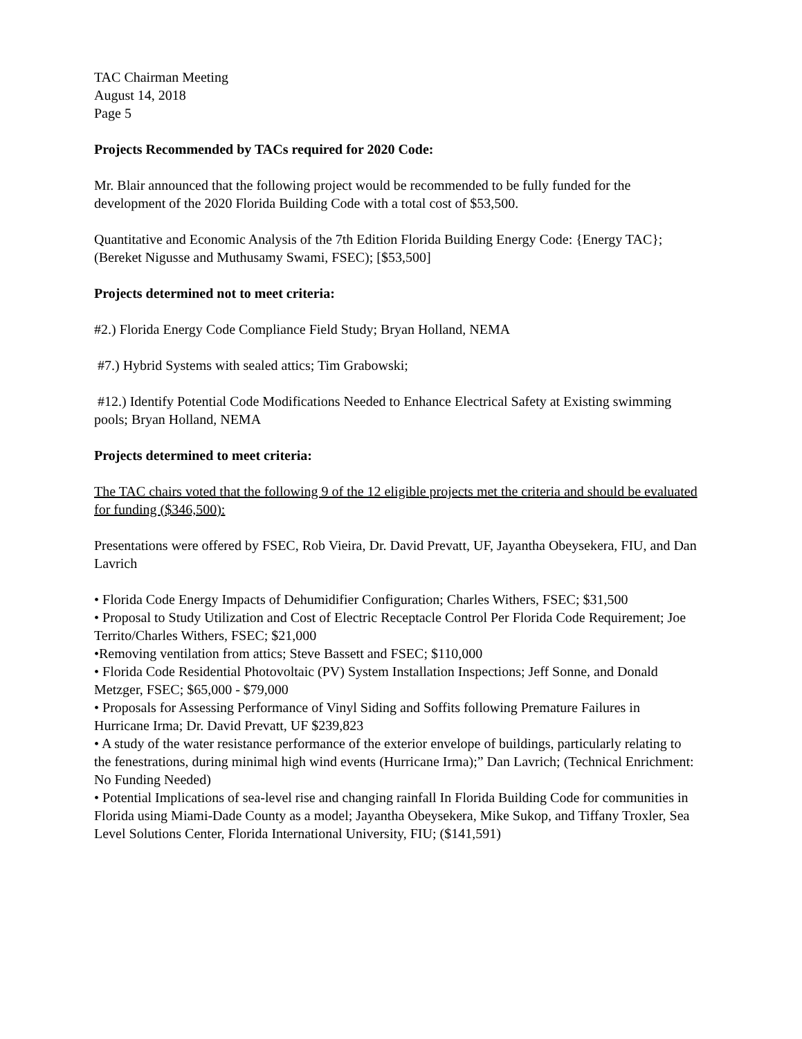TAC Chairman Meeting
August 14, 2018
Page 5
Projects Recommended by TACs required for 2020 Code:
Mr. Blair announced that the following project would be recommended to be fully funded for the development of the 2020 Florida Building Code with a total cost of $53,500.
Quantitative and Economic Analysis of the 7th Edition Florida Building Energy Code: {Energy TAC}; (Bereket Nigusse and Muthusamy Swami, FSEC); [$53,500]
Projects determined not to meet criteria:
#2.) Florida Energy Code Compliance Field Study; Bryan Holland, NEMA
#7.) Hybrid Systems with sealed attics; Tim Grabowski;
#12.) Identify Potential Code Modifications Needed to Enhance Electrical Safety at Existing swimming pools; Bryan Holland, NEMA
Projects determined to meet criteria:
The TAC chairs voted that the following 9 of the 12 eligible projects met the criteria and should be evaluated for funding ($346,500):
Presentations were offered by FSEC, Rob Vieira, Dr. David Prevatt, UF, Jayantha Obeysekera, FIU, and Dan Lavrich
• Florida Code Energy Impacts of Dehumidifier Configuration; Charles Withers, FSEC; $31,500
• Proposal to Study Utilization and Cost of Electric Receptacle Control Per Florida Code Requirement; Joe Territo/Charles Withers, FSEC; $21,000
•Removing ventilation from attics; Steve Bassett and FSEC; $110,000
• Florida Code Residential Photovoltaic (PV) System Installation Inspections; Jeff Sonne, and Donald Metzger, FSEC; $65,000 - $79,000
• Proposals for Assessing Performance of Vinyl Siding and Soffits following Premature Failures in Hurricane Irma; Dr. David Prevatt, UF $239,823
• A study of the water resistance performance of the exterior envelope of buildings, particularly relating to the fenestrations, during minimal high wind events (Hurricane Irma);” Dan Lavrich; (Technical Enrichment: No Funding Needed)
• Potential Implications of sea-level rise and changing rainfall In Florida Building Code for communities in Florida using Miami-Dade County as a model; Jayantha Obeysekera, Mike Sukop, and Tiffany Troxler, Sea Level Solutions Center, Florida International University, FIU; ($141,591)